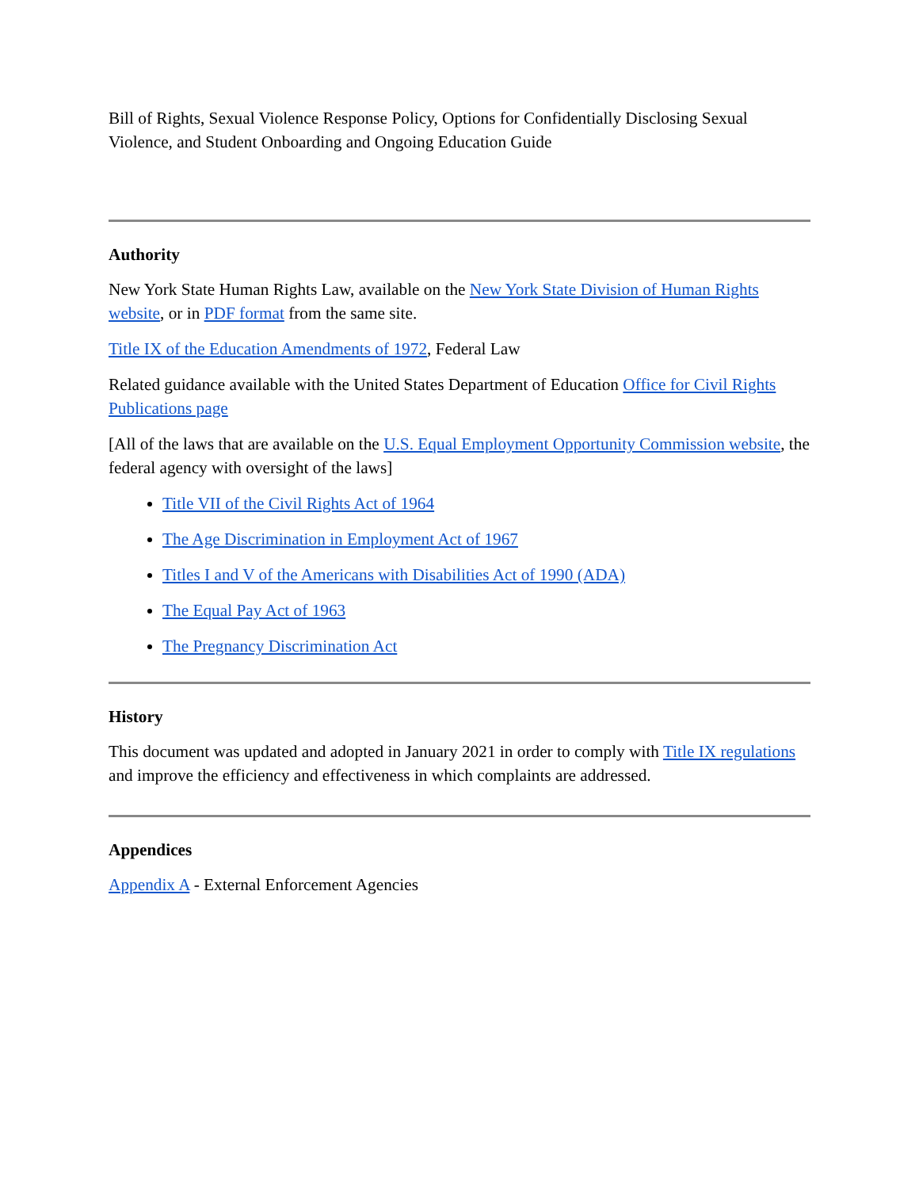Bill of Rights, Sexual Violence Response Policy, Options for Confidentially Disclosing Sexual Violence, and Student Onboarding and Ongoing Education Guide
Authority
New York State Human Rights Law, available on the New York State Division of Human Rights website, or in PDF format from the same site.
Title IX of the Education Amendments of 1972, Federal Law
Related guidance available with the United States Department of Education Office for Civil Rights Publications page
[All of the laws that are available on the U.S. Equal Employment Opportunity Commission website, the federal agency with oversight of the laws]
Title VII of the Civil Rights Act of 1964
The Age Discrimination in Employment Act of 1967
Titles I and V of the Americans with Disabilities Act of 1990 (ADA)
The Equal Pay Act of 1963
The Pregnancy Discrimination Act
History
This document was updated and adopted in January 2021 in order to comply with Title IX regulations and improve the efficiency and effectiveness in which complaints are addressed.
Appendices
Appendix A - External Enforcement Agencies